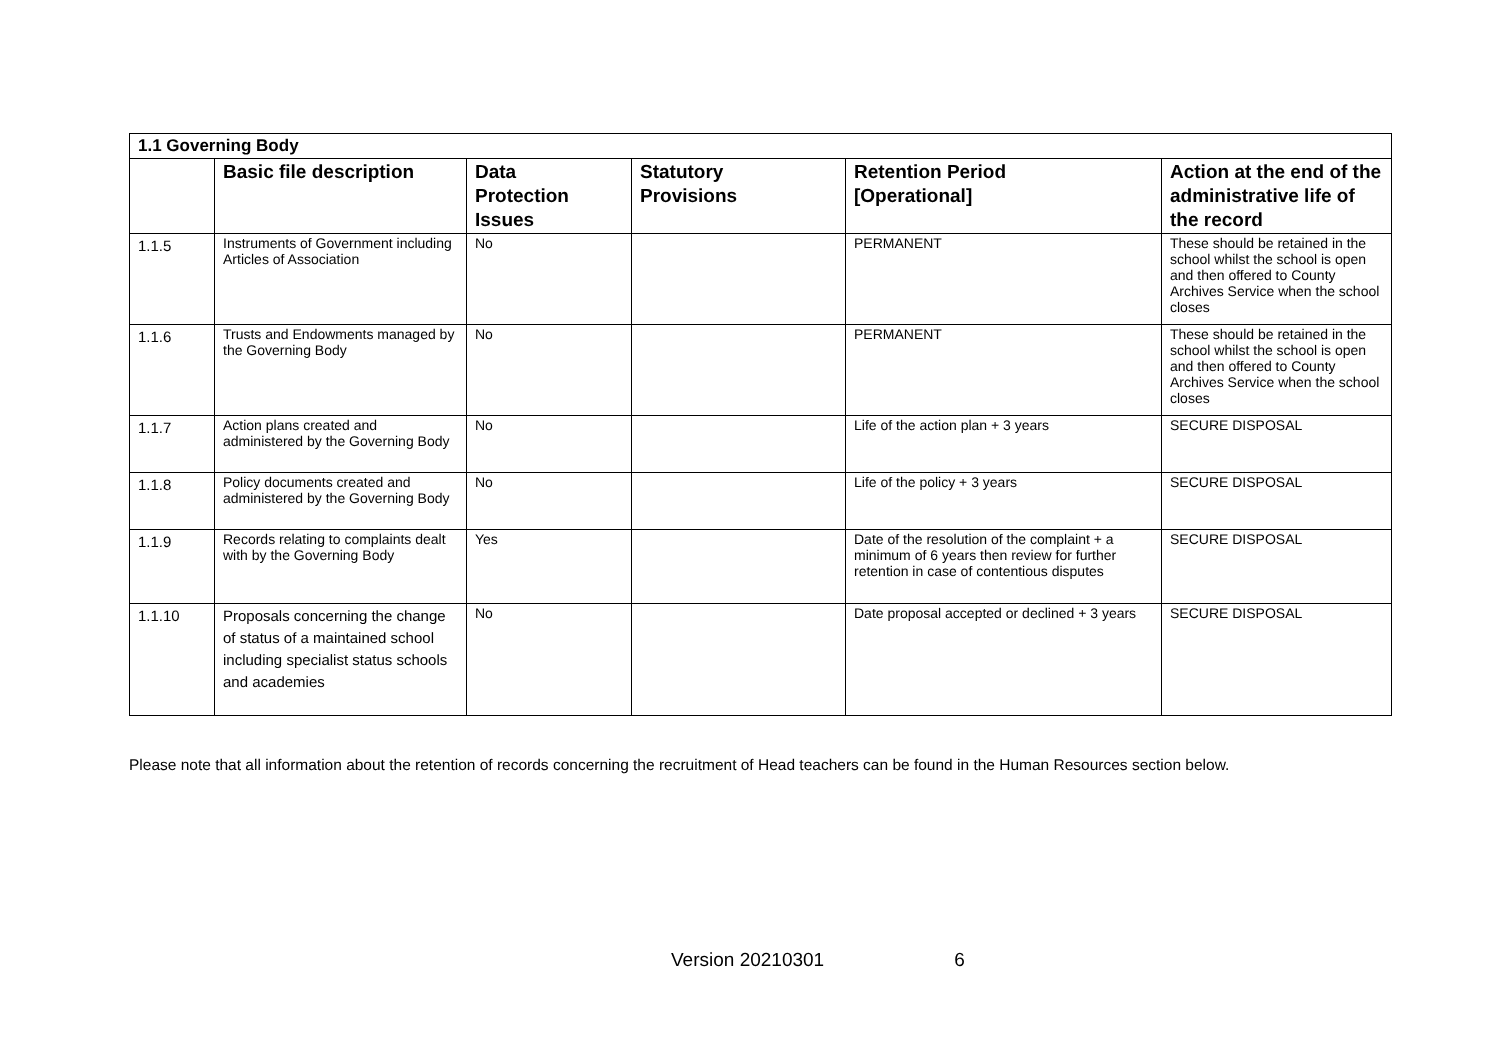| 1.1 Governing Body | | | | | |
| | Basic file description | Data Protection Issues | Statutory Provisions | Retention Period [Operational] | Action at the end of the administrative life of the record |
| 1.1.5 | Instruments of Government including Articles of Association | No | | PERMANENT | These should be retained in the school whilst the school is open and then offered to County Archives Service when the school closes |
| 1.1.6 | Trusts and Endowments managed by the Governing Body | No | | PERMANENT | These should be retained in the school whilst the school is open and then offered to County Archives Service when the school closes |
| 1.1.7 | Action plans created and administered by the Governing Body | No | | Life of the action plan + 3 years | SECURE DISPOSAL |
| 1.1.8 | Policy documents created and administered by the Governing Body | No | | Life of the policy + 3 years | SECURE DISPOSAL |
| 1.1.9 | Records relating to complaints dealt with by the Governing Body | Yes | | Date of the resolution of the complaint + a minimum of 6 years then review for further retention in case of contentious disputes | SECURE DISPOSAL |
| 1.1.10 | Proposals concerning the change of status of a maintained school including specialist status schools and academies | No | | Date proposal accepted or declined + 3 years | SECURE DISPOSAL |
Please note that all information about the retention of records concerning the recruitment of Head teachers can be found in the Human Resources section below.
Version 20210301 6